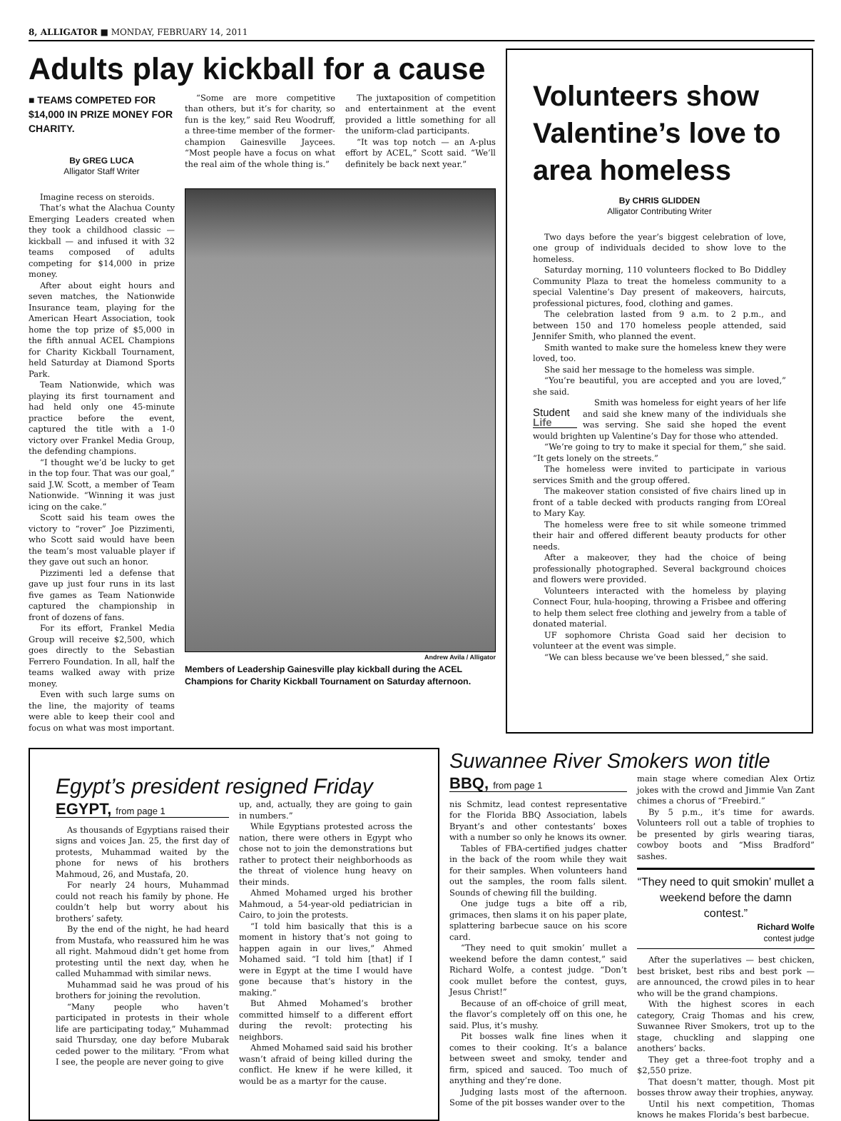8, ALLIGATOR ■ MONDAY, FEBRUARY 14, 2011
Adults play kickball for a cause
■ TEAMS COMPETED FOR $14,000 IN PRIZE MONEY FOR CHARITY.
By GREG LUCA
Alligator Staff Writer
Imagine recess on steroids.
That’s what the Alachua County Emerging Leaders created when they took a childhood classic — kickball — and infused it with 32 teams composed of adults competing for $14,000 in prize money.
After about eight hours and seven matches, the Nationwide Insurance team, playing for the American Heart Association, took home the top prize of $5,000 in the fifth annual ACEL Champions for Charity Kickball Tournament, held Saturday at Diamond Sports Park.
Team Nationwide, which was playing its first tournament and had held only one 45-minute practice before the event, captured the title with a 1-0 victory over Frankel Media Group, the defending champions.
“I thought we’d be lucky to get in the top four. That was our goal,” said J.W. Scott, a member of Team Nationwide. “Winning it was just icing on the cake.”
Scott said his team owes the victory to “rover” Joe Pizzimenti, who Scott said would have been the team’s most valuable player if they gave out such an honor.
Pizzimenti led a defense that gave up just four runs in its last five games as Team Nationwide captured the championship in front of dozens of fans.
For its effort, Frankel Media Group will receive $2,500, which goes directly to the Sebastian Ferrero Foundation. In all, half the teams walked away with prize money.
Even with such large sums on the line, the majority of teams were able to keep their cool and focus on what was most important.
“Some are more competitive than others, but it’s for charity, so fun is the key,” said Reu Woodruff, a three-time member of the former-champion Gainesville Jaycees. “Most people have a focus on what the real aim of the whole thing is.”
The juxtaposition of competition and entertainment at the event provided a little something for all the uniform-clad participants.
“It was top notch — an A-plus effort by ACEL,” Scott said. “We’ll definitely be back next year.”
Andrew Avila / Alligator
Members of Leadership Gainesville play kickball during the ACEL Champions for Charity Kickball Tournament on Saturday afternoon.
Volunteers show Valentine’s love to area homeless
By CHRIS GLIDDEN
Alligator Contributing Writer
Two days before the year’s biggest celebration of love, one group of individuals decided to show love to the homeless.
Saturday morning, 110 volunteers flocked to Bo Diddley Community Plaza to treat the homeless community to a special Valentine’s Day present of makeovers, haircuts, professional pictures, food, clothing and games.
The celebration lasted from 9 a.m. to 2 p.m., and between 150 and 170 homeless people attended, said Jennifer Smith, who planned the event.
Smith wanted to make sure the homeless knew they were loved, too.
She said her message to the homeless was simple.
“You’re beautiful, you are accepted and you are loved,” she said.
Student Life
Smith was homeless for eight years of her life and said she knew many of the individuals she was serving. She said she hoped the event would brighten up Valentine’s Day for those who attended.
“We’re going to try to make it special for them,” she said. “It gets lonely on the streets.”
The homeless were invited to participate in various services Smith and the group offered.
The makeover station consisted of five chairs lined up in front of a table decked with products ranging from L’Oreal to Mary Kay.
The homeless were free to sit while someone trimmed their hair and offered different beauty products for other needs.
After a makeover, they had the choice of being professionally photographed. Several background choices and flowers were provided.
Volunteers interacted with the homeless by playing Connect Four, hula-hooping, throwing a Frisbee and offering to help them select free clothing and jewelry from a table of donated material.
UF sophomore Christa Goad said her decision to volunteer at the event was simple.
“We can bless because we’ve been blessed,” she said.
Egypt’s president resigned Friday
EGYPT, from page 1
As thousands of Egyptians raised their signs and voices Jan. 25, the first day of protests, Muhammad waited by the phone for news of his brothers Mahmoud, 26, and Mustafa, 20.
For nearly 24 hours, Muhammad could not reach his family by phone. He couldn’t help but worry about his brothers’ safety.
By the end of the night, he had heard from Mustafa, who reassured him he was all right. Mahmoud didn’t get home from protesting until the next day, when he called Muhammad with similar news.
Muhammad said he was proud of his brothers for joining the revolution.
“Many people who haven’t participated in protests in their whole life are participating today,” Muhammad said Thursday, one day before Mubarak ceded power to the military. “From what I see, the people are never going to give
up, and, actually, they are going to gain in numbers.”
While Egyptians protested across the nation, there were others in Egypt who chose not to join the demonstrations but rather to protect their neighborhoods as the threat of violence hung heavy on their minds.
Ahmed Mohamed urged his brother Mahmoud, a 54-year-old pediatrician in Cairo, to join the protests.
“I told him basically that this is a moment in history that’s not going to happen again in our lives,” Ahmed Mohamed said. “I told him [that] if I were in Egypt at the time I would have gone because that’s history in the making.”
But Ahmed Mohamed’s brother committed himself to a different effort during the revolt: protecting his neighbors.
Ahmed Mohamed said said his brother wasn’t afraid of being killed during the conflict. He knew if he were killed, it would be as a martyr for the cause.
Suwannee River Smokers won title
BBQ, from page 1
nis Schmitz, lead contest representative for the Florida BBQ Association, labels Bryant’s and other contestants’ boxes with a number so only he knows its owner.
Tables of FBA-certified judges chatter in the back of the room while they wait for their samples. When volunteers hand out the samples, the room falls silent. Sounds of chewing fill the building.
One judge tugs a bite off a rib, grimaces, then slams it on his paper plate, splattering barbecue sauce on his score card.
“They need to quit smokin’ mullet a weekend before the damn contest,” said Richard Wolfe, a contest judge. “Don’t cook mullet before the contest, guys, Jesus Christ!”
Because of an off-choice of grill meat, the flavor’s completely off on this one, he said. Plus, it’s mushy.
Pit bosses walk fine lines when it comes to their cooking. It’s a balance between sweet and smoky, tender and firm, spiced and sauced. Too much of anything and they’re done.
Judging lasts most of the afternoon. Some of the pit bosses wander over to the
main stage where comedian Alex Ortiz jokes with the crowd and Jimmie Van Zant chimes a chorus of “Freebird.”
By 5 p.m., it’s time for awards. Volunteers roll out a table of trophies to be presented by girls wearing tiaras, cowboy boots and “Miss Bradford” sashes.
“They need to quit smokin’ mullet a weekend before the damn contest.”
Richard Wolfe
contest judge
After the superlatives — best chicken, best brisket, best ribs and best pork — are announced, the crowd piles in to hear who will be the grand champions.
With the highest scores in each category, Craig Thomas and his crew, Suwannee River Smokers, trot up to the stage, chuckling and slapping one anothers’ backs.
They get a three-foot trophy and a $2,550 prize.
That doesn’t matter, though. Most pit bosses throw away their trophies, anyway.
Until his next competition, Thomas knows he makes Florida’s best barbecue.